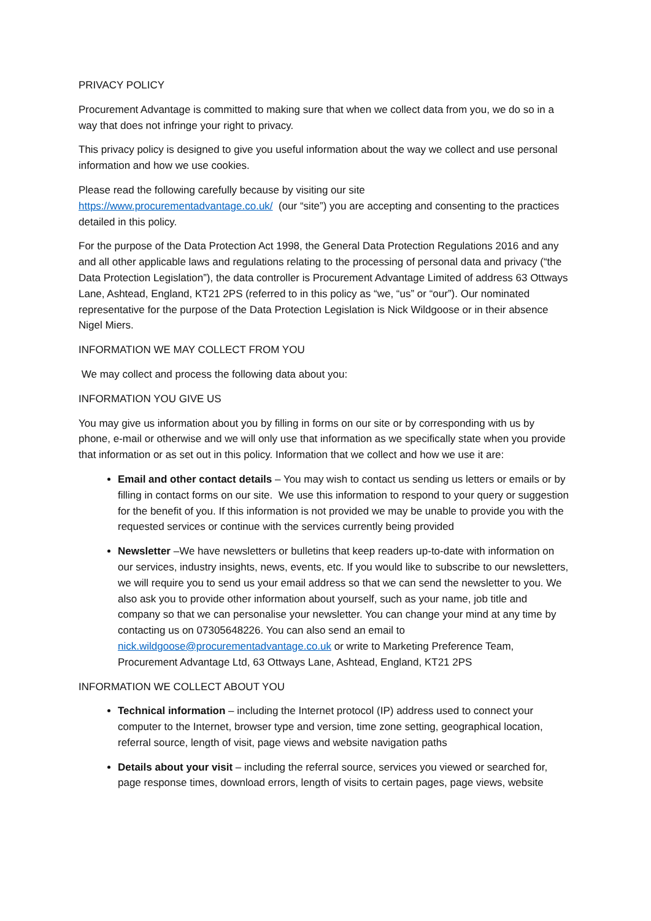PRIVACY POLICY
Procurement Advantage is committed to making sure that when we collect data from you, we do so in a way that does not infringe your right to privacy.
This privacy policy is designed to give you useful information about the way we collect and use personal information and how we use cookies.
Please read the following carefully because by visiting our site
https://www.procurementadvantage.co.uk/ (our “site”) you are accepting and consenting to the practices detailed in this policy.
For the purpose of the Data Protection Act 1998, the General Data Protection Regulations 2016 and any and all other applicable laws and regulations relating to the processing of personal data and privacy (“the Data Protection Legislation”), the data controller is Procurement Advantage Limited of address 63 Ottways Lane, Ashtead, England, KT21 2PS (referred to in this policy as “we, “us” or “our”). Our nominated representative for the purpose of the Data Protection Legislation is Nick Wildgoose or in their absence Nigel Miers.
INFORMATION WE MAY COLLECT FROM YOU
We may collect and process the following data about you:
INFORMATION YOU GIVE US
You may give us information about you by filling in forms on our site or by corresponding with us by phone, e-mail or otherwise and we will only use that information as we specifically state when you provide that information or as set out in this policy. Information that we collect and how we use it are:
Email and other contact details – You may wish to contact us sending us letters or emails or by filling in contact forms on our site. We use this information to respond to your query or suggestion for the benefit of you. If this information is not provided we may be unable to provide you with the requested services or continue with the services currently being provided
Newsletter –We have newsletters or bulletins that keep readers up-to-date with information on our services, industry insights, news, events, etc. If you would like to subscribe to our newsletters, we will require you to send us your email address so that we can send the newsletter to you. We also ask you to provide other information about yourself, such as your name, job title and company so that we can personalise your newsletter. You can change your mind at any time by contacting us on 07305648226. You can also send an email to nick.wildgoose@procurementadvantage.co.uk or write to Marketing Preference Team, Procurement Advantage Ltd, 63 Ottways Lane, Ashtead, England, KT21 2PS
INFORMATION WE COLLECT ABOUT YOU
Technical information – including the Internet protocol (IP) address used to connect your computer to the Internet, browser type and version, time zone setting, geographical location, referral source, length of visit, page views and website navigation paths
Details about your visit – including the referral source, services you viewed or searched for, page response times, download errors, length of visits to certain pages, page views, website